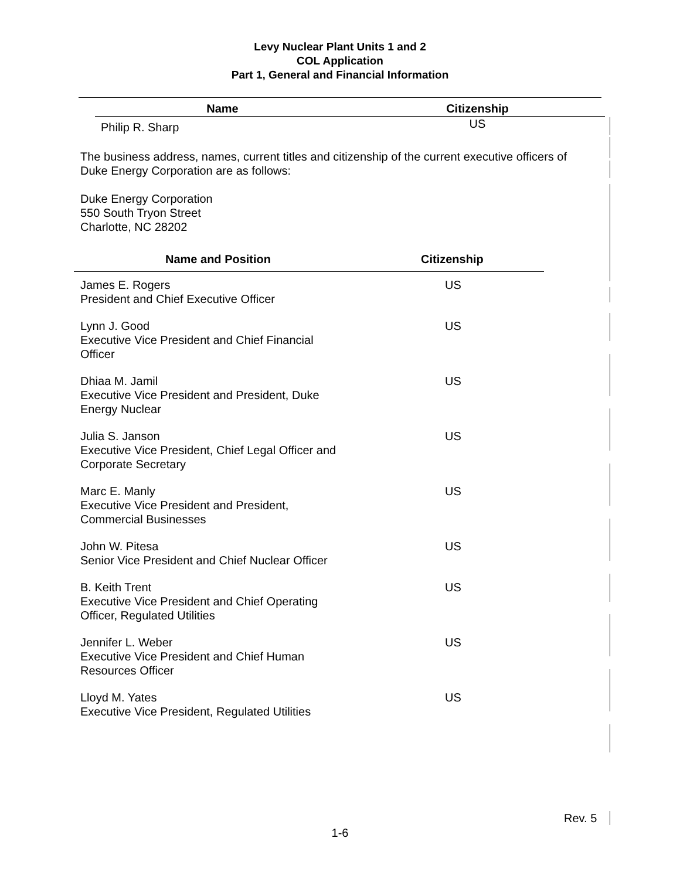Levy Nuclear Plant Units 1 and 2
COL Application
Part 1, General and Financial Information
| Name | Citizenship |
| --- | --- |
| Philip R. Sharp | US |
The business address, names, current titles and citizenship of the current executive officers of Duke Energy Corporation are as follows:
Duke Energy Corporation
550 South Tryon Street
Charlotte, NC 28202
| Name and Position | Citizenship |
| --- | --- |
| James E. Rogers President and Chief Executive Officer | US |
| Lynn J. Good Executive Vice President and Chief Financial Officer | US |
| Dhiaa M. Jamil Executive Vice President and President, Duke Energy Nuclear | US |
| Julia S. Janson Executive Vice President, Chief Legal Officer and Corporate Secretary | US |
| Marc E. Manly Executive Vice President and President, Commercial Businesses | US |
| John W. Pitesa Senior Vice President and Chief Nuclear Officer | US |
| B. Keith Trent Executive Vice President and Chief Operating Officer, Regulated Utilities | US |
| Jennifer L. Weber Executive Vice President and Chief Human Resources Officer | US |
| Lloyd M. Yates Executive Vice President, Regulated Utilities | US |
Rev. 5
1-6